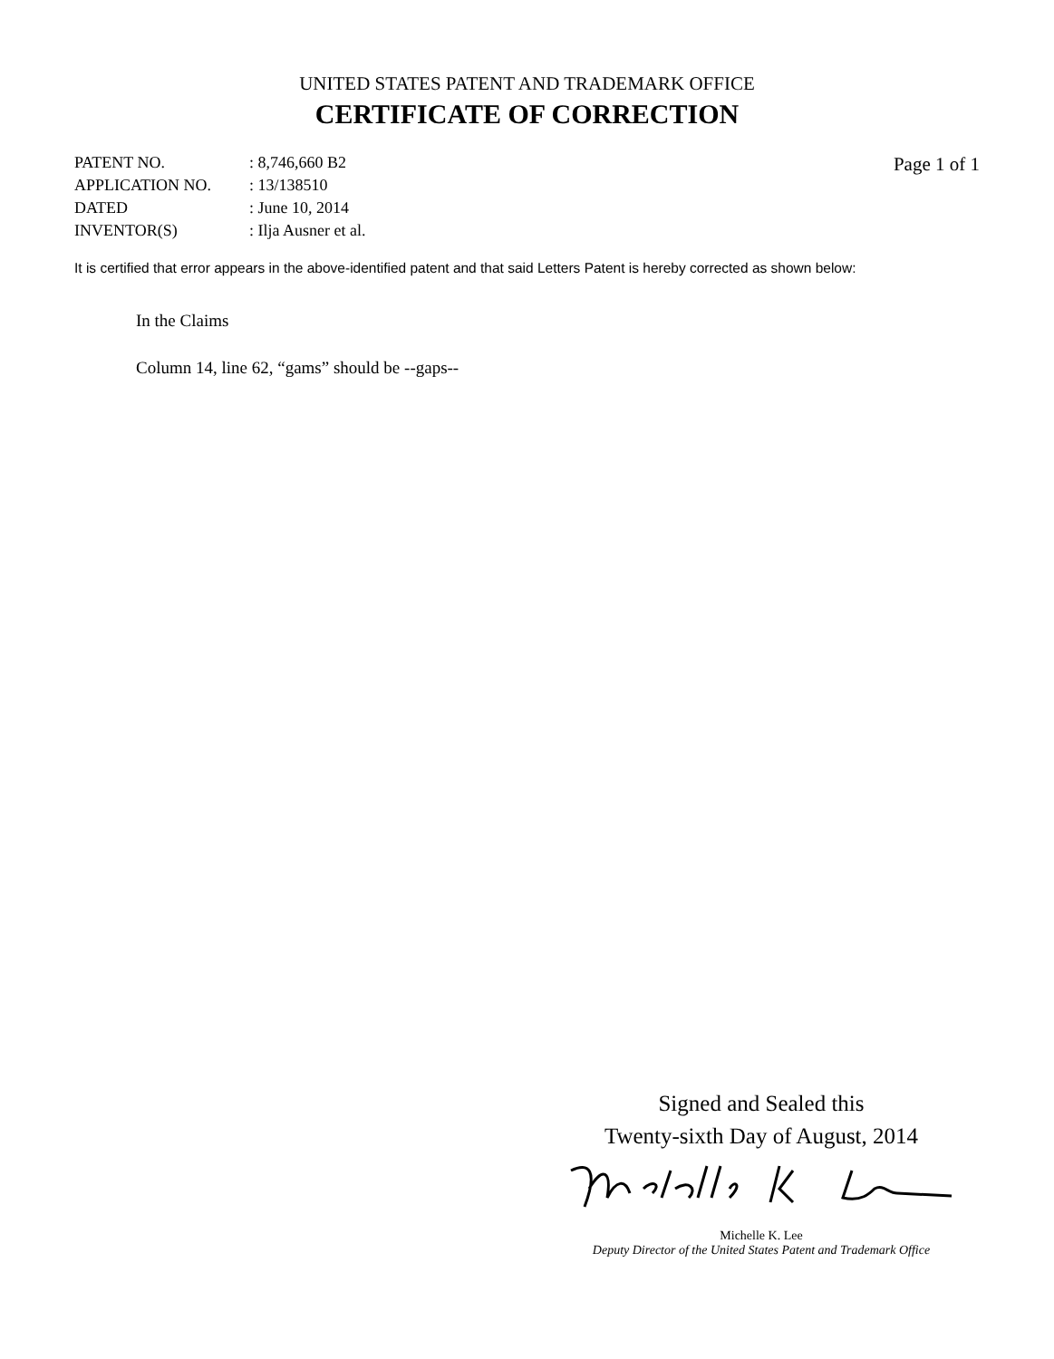UNITED STATES PATENT AND TRADEMARK OFFICE
CERTIFICATE OF CORRECTION
| PATENT NO. | : 8,746,660 B2 |
| APPLICATION NO. | : 13/138510 |
| DATED | : June 10, 2014 |
| INVENTOR(S) | : Ilja Ausner et al. |
Page 1 of 1
It is certified that error appears in the above-identified patent and that said Letters Patent is hereby corrected as shown below:
In the Claims
Column 14, line 62, “gams” should be --gaps--
Signed and Sealed this
Twenty-sixth Day of August, 2014
Michelle K. Lee
Deputy Director of the United States Patent and Trademark Office